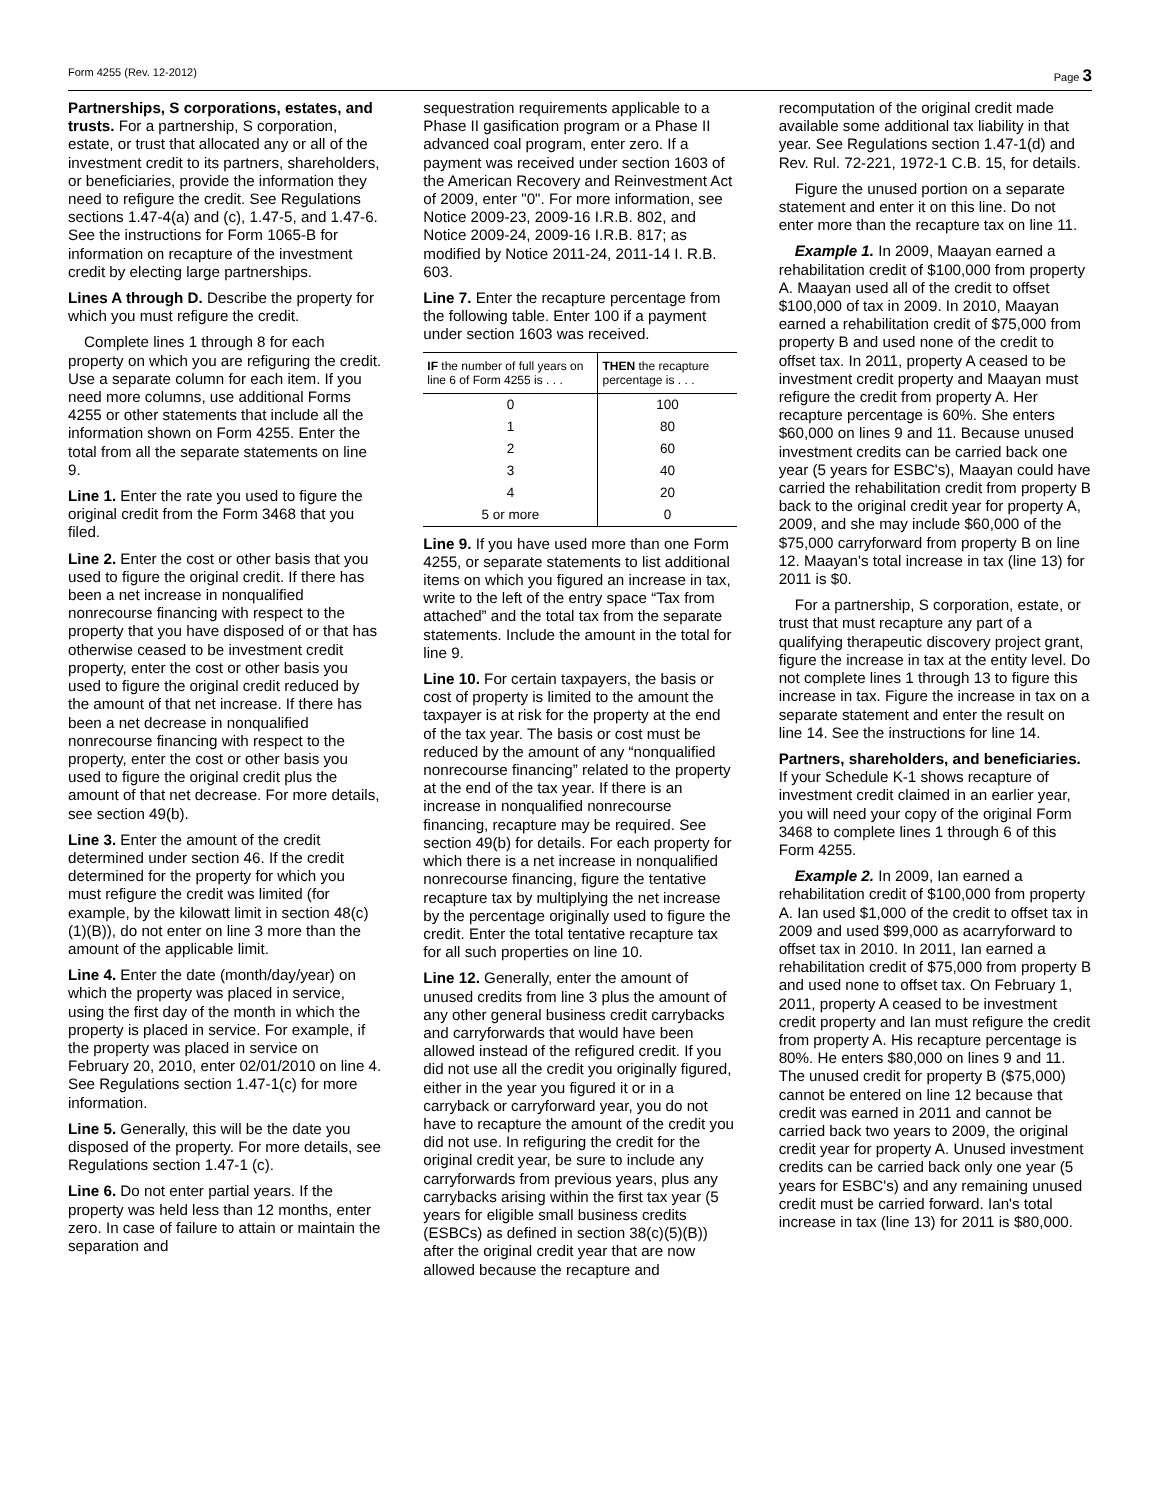Form 4255 (Rev. 12-2012) Page 3
Partnerships, S corporations, estates, and trusts. For a partnership, S corporation, estate, or trust that allocated any or all of the investment credit to its partners, shareholders, or beneficiaries, provide the information they need to refigure the credit. See Regulations sections 1.47-4(a) and (c), 1.47-5, and 1.47-6. See the instructions for Form 1065-B for information on recapture of the investment credit by electing large partnerships.
Lines A through D. Describe the property for which you must refigure the credit.
Complete lines 1 through 8 for each property on which you are refiguring the credit. Use a separate column for each item. If you need more columns, use additional Forms 4255 or other statements that include all the information shown on Form 4255. Enter the total from all the separate statements on line 9.
Line 1. Enter the rate you used to figure the original credit from the Form 3468 that you filed.
Line 2. Enter the cost or other basis that you used to figure the original credit. If there has been a net increase in nonqualified nonrecourse financing with respect to the property that you have disposed of or that has otherwise ceased to be investment credit property, enter the cost or other basis you used to figure the original credit reduced by the amount of that net increase. If there has been a net decrease in nonqualified nonrecourse financing with respect to the property, enter the cost or other basis you used to figure the original credit plus the amount of that net decrease. For more details, see section 49(b).
Line 3. Enter the amount of the credit determined under section 46. If the credit determined for the property for which you must refigure the credit was limited (for example, by the kilowatt limit in section 48(c)(1)(B)), do not enter on line 3 more than the amount of the applicable limit.
Line 4. Enter the date (month/day/year) on which the property was placed in service, using the first day of the month in which the property is placed in service. For example, if the property was placed in service on February 20, 2010, enter 02/01/2010 on line 4. See Regulations section 1.47-1(c) for more information.
Line 5. Generally, this will be the date you disposed of the property. For more details, see Regulations section 1.47-1 (c).
Line 6. Do not enter partial years. If the property was held less than 12 months, enter zero. In case of failure to attain or maintain the separation and
sequestration requirements applicable to a Phase II gasification program or a Phase II advanced coal program, enter zero. If a payment was received under section 1603 of the American Recovery and Reinvestment Act of 2009, enter "0". For more information, see Notice 2009-23, 2009-16 I.R.B. 802, and Notice 2009-24, 2009-16 I.R.B. 817; as modified by Notice 2011-24, 2011-14 I. R.B. 603.
Line 7. Enter the recapture percentage from the following table. Enter 100 if a payment under section 1603 was received.
| IF the number of full years on line 6 of Form 4255 is . . . | THEN the recapture percentage is . . . |
| --- | --- |
| 0 | 100 |
| 1 | 80 |
| 2 | 60 |
| 3 | 40 |
| 4 | 20 |
| 5 or more | 0 |
Line 9. If you have used more than one Form 4255, or separate statements to list additional items on which you figured an increase in tax, write to the left of the entry space “Tax from attached” and the total tax from the separate statements. Include the amount in the total for line 9.
Line 10. For certain taxpayers, the basis or cost of property is limited to the amount the taxpayer is at risk for the property at the end of the tax year. The basis or cost must be reduced by the amount of any “nonqualified nonrecourse financing” related to the property at the end of the tax year. If there is an increase in nonqualified nonrecourse financing, recapture may be required. See section 49(b) for details. For each property for which there is a net increase in nonqualified nonrecourse financing, figure the tentative recapture tax by multiplying the net increase by the percentage originally used to figure the credit. Enter the total tentative recapture tax for all such properties on line 10.
Line 12. Generally, enter the amount of unused credits from line 3 plus the amount of any other general business credit carrybacks and carryforwards that would have been allowed instead of the refigured credit. If you did not use all the credit you originally figured, either in the year you figured it or in a carryback or carryforward year, you do not have to recapture the amount of the credit you did not use. In refiguring the credit for the original credit year, be sure to include any carryforwards from previous years, plus any carrybacks arising within the first tax year (5 years for eligible small business credits (ESBCs) as defined in section 38(c)(5)(B)) after the original credit year that are now allowed because the recapture and
recomputation of the original credit made available some additional tax liability in that year. See Regulations section 1.47-1(d) and Rev. Rul. 72-221, 1972-1 C.B. 15, for details.
Figure the unused portion on a separate statement and enter it on this line. Do not enter more than the recapture tax on line 11.
Example 1. In 2009, Maayan earned a rehabilitation credit of $100,000 from property A. Maayan used all of the credit to offset $100,000 of tax in 2009. In 2010, Maayan earned a rehabilitation credit of $75,000 from property B and used none of the credit to offset tax. In 2011, property A ceased to be investment credit property and Maayan must refigure the credit from property A. Her recapture percentage is 60%. She enters $60,000 on lines 9 and 11. Because unused investment credits can be carried back one year (5 years for ESBC's), Maayan could have carried the rehabilitation credit from property B back to the original credit year for property A, 2009, and she may include $60,000 of the $75,000 carryforward from property B on line 12. Maayan's total increase in tax (line 13) for 2011 is $0.
For a partnership, S corporation, estate, or trust that must recapture any part of a qualifying therapeutic discovery project grant, figure the increase in tax at the entity level. Do not complete lines 1 through 13 to figure this increase in tax. Figure the increase in tax on a separate statement and enter the result on line 14. See the instructions for line 14.
Partners, shareholders, and beneficiaries. If your Schedule K-1 shows recapture of investment credit claimed in an earlier year, you will need your copy of the original Form 3468 to complete lines 1 through 6 of this Form 4255.
Example 2. In 2009, Ian earned a rehabilitation credit of $100,000 from property A. Ian used $1,000 of the credit to offset tax in 2009 and used $99,000 as acarryforward to offset tax in 2010. In 2011, Ian earned a rehabilitation credit of $75,000 from property B and used none to offset tax. On February 1, 2011, property A ceased to be investment credit property and Ian must refigure the credit from property A. His recapture percentage is 80%. He enters $80,000 on lines 9 and 11. The unused credit for property B ($75,000) cannot be entered on line 12 because that credit was earned in 2011 and cannot be carried back two years to 2009, the original credit year for property A. Unused investment credits can be carried back only one year (5 years for ESBC's) and any remaining unused credit must be carried forward. Ian's total increase in tax (line 13) for 2011 is $80,000.